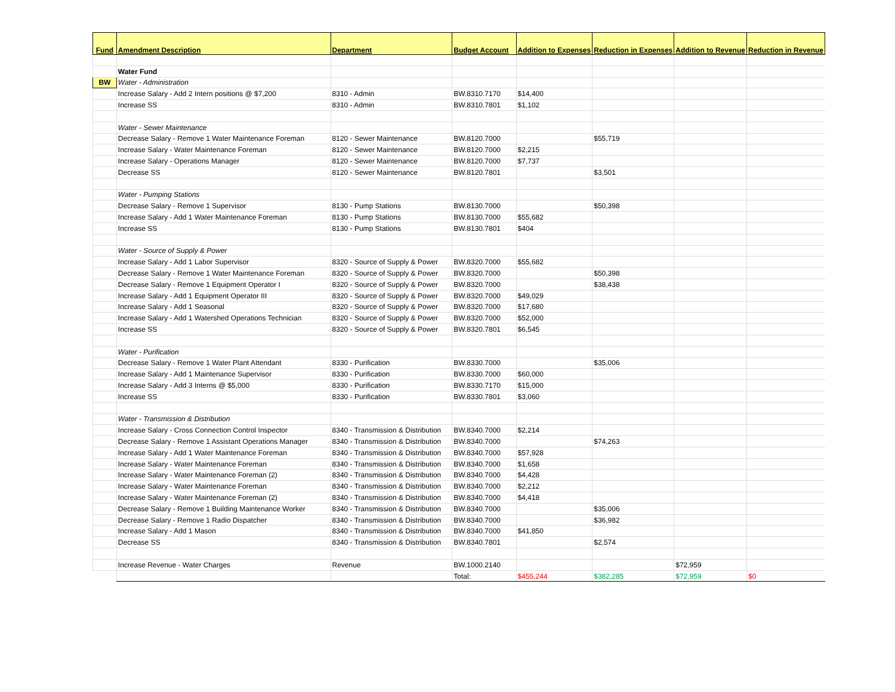| Fund | Amendment Description | Department | Budget Account | Addition to Expenses | Reduction in Expenses | Addition to Revenue | Reduction in Revenue |
| --- | --- | --- | --- | --- | --- | --- | --- |
| | Water Fund | | | | | | |
| BW | Water - Administration | | | | | | |
| | Increase Salary - Add 2 Intern positions @ $7,200 | 8310 - Admin | BW.8310.7170 | $14,400 | | | |
| | Increase SS | 8310 - Admin | BW.8310.7801 | $1,102 | | | |
| | Water - Sewer Maintenance | | | | | | |
| | Decrease Salary - Remove 1 Water Maintenance Foreman | 8120 - Sewer Maintenance | BW.8120.7000 | | $55,719 | | |
| | Increase Salary - Water Maintenance Foreman | 8120 - Sewer Maintenance | BW.8120.7000 | $2,215 | | | |
| | Increase Salary - Operations Manager | 8120 - Sewer Maintenance | BW.8120.7000 | $7,737 | | | |
| | Decrease SS | 8120 - Sewer Maintenance | BW.8120.7801 | | $3,501 | | |
| | Water - Pumping Stations | | | | | | |
| | Decrease Salary - Remove 1 Supervisor | 8130 - Pump Stations | BW.8130.7000 | | $50,398 | | |
| | Increase Salary - Add 1 Water Maintenance Foreman | 8130 - Pump Stations | BW.8130.7000 | $55,682 | | | |
| | Increase SS | 8130 - Pump Stations | BW.8130.7801 | $404 | | | |
| | Water - Source of Supply & Power | | | | | | |
| | Increase Salary - Add 1 Labor Supervisor | 8320 - Source of Supply & Power | BW.8320.7000 | $55,682 | | | |
| | Decrease Salary - Remove 1 Water Maintenance Foreman | 8320 - Source of Supply & Power | BW.8320.7000 | | $50,398 | | |
| | Decrease Salary - Remove 1 Equipment Operator I | 8320 - Source of Supply & Power | BW.8320.7000 | | $38,438 | | |
| | Increase Salary - Add 1 Equipment Operator III | 8320 - Source of Supply & Power | BW.8320.7000 | $49,029 | | | |
| | Increase Salary - Add 1 Seasonal | 8320 - Source of Supply & Power | BW.8320.7000 | $17,680 | | | |
| | Increase Salary - Add 1 Watershed Operations Technician | 8320 - Source of Supply & Power | BW.8320.7000 | $52,000 | | | |
| | Increase SS | 8320 - Source of Supply & Power | BW.8320.7801 | $6,545 | | | |
| | Water - Purification | | | | | | |
| | Decrease Salary - Remove 1 Water Plant Attendant | 8330 - Purification | BW.8330.7000 | | $35,006 | | |
| | Increase Salary - Add 1 Maintenance Supervisor | 8330 - Purification | BW.8330.7000 | $60,000 | | | |
| | Increase Salary - Add 3 Interns @ $5,000 | 8330 - Purification | BW.8330.7170 | $15,000 | | | |
| | Increase SS | 8330 - Purification | BW.8330.7801 | $3,060 | | | |
| | Water - Transmission & Distribution | | | | | | |
| | Increase Salary - Cross Connection Control Inspector | 8340 - Transmission & Distribution | BW.8340.7000 | $2,214 | | | |
| | Decrease Salary - Remove 1 Assistant Operations Manager | 8340 - Transmission & Distribution | BW.8340.7000 | | $74,263 | | |
| | Increase Salary - Add 1 Water Maintenance Foreman | 8340 - Transmission & Distribution | BW.8340.7000 | $57,928 | | | |
| | Increase Salary - Water Maintenance Foreman | 8340 - Transmission & Distribution | BW.8340.7000 | $1,658 | | | |
| | Increase Salary - Water Maintenance Foreman (2) | 8340 - Transmission & Distribution | BW.8340.7000 | $4,428 | | | |
| | Increase Salary - Water Maintenance Foreman | 8340 - Transmission & Distribution | BW.8340.7000 | $2,212 | | | |
| | Increase Salary - Water Maintenance Foreman (2) | 8340 - Transmission & Distribution | BW.8340.7000 | $4,418 | | | |
| | Decrease Salary - Remove 1 Building Maintenance Worker | 8340 - Transmission & Distribution | BW.8340.7000 | | $35,006 | | |
| | Decrease Salary - Remove 1 Radio Dispatcher | 8340 - Transmission & Distribution | BW.8340.7000 | | $36,982 | | |
| | Increase Salary - Add 1 Mason | 8340 - Transmission & Distribution | BW.8340.7000 | $41,850 | | | |
| | Decrease SS | 8340 - Transmission & Distribution | BW.8340.7801 | | $2,574 | | |
| | Increase Revenue - Water Charges | Revenue | BW.1000.2140 | | | $72,959 | |
| | | | Total: | $455,244 | $382,285 | $72,959 | $0 |